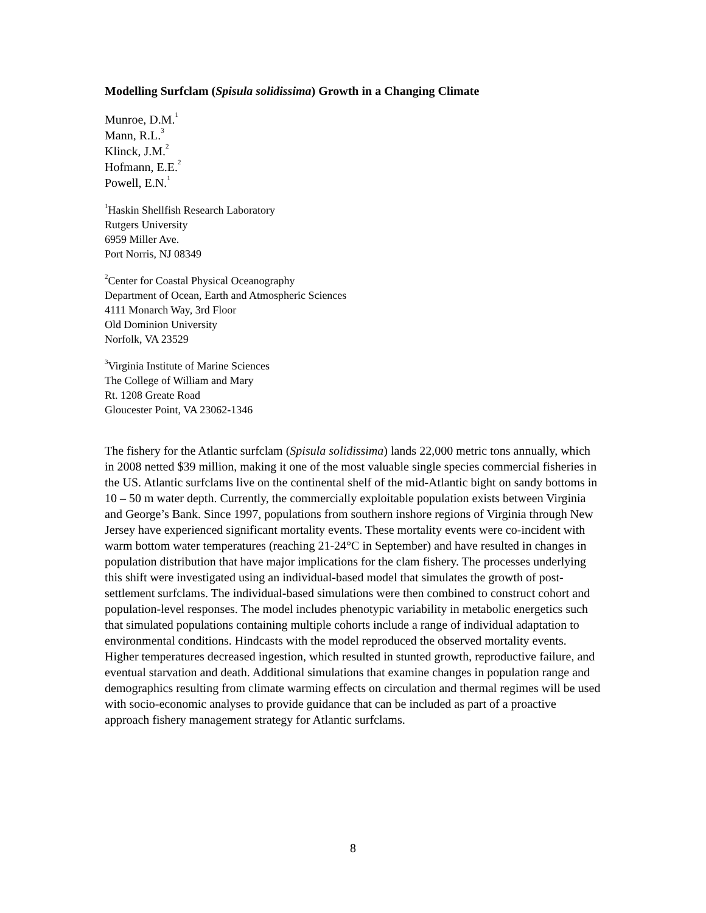Modelling Surfclam (Spisula solidissima) Growth in a Changing Climate
Munroe, D.M.<sup>1</sup>
Mann, R.L.<sup>3</sup>
Klinck, J.M.<sup>2</sup>
Hofmann, E.E.<sup>2</sup>
Powell, E.N.<sup>1</sup>
<sup>1</sup> Haskin Shellfish Research Laboratory
Rutgers University
6959 Miller Ave.
Port Norris, NJ 08349
<sup>2</sup> Center for Coastal Physical Oceanography
Department of Ocean, Earth and Atmospheric Sciences
4111 Monarch Way, 3rd Floor
Old Dominion University
Norfolk, VA 23529
<sup>3</sup> Virginia Institute of Marine Sciences
The College of William and Mary
Rt. 1208 Greate Road
Gloucester Point, VA 23062-1346
The fishery for the Atlantic surfclam (Spisula solidissima) lands 22,000 metric tons annually, which in 2008 netted $39 million, making it one of the most valuable single species commercial fisheries in the US. Atlantic surfclams live on the continental shelf of the mid-Atlantic bight on sandy bottoms in 10 – 50 m water depth. Currently, the commercially exploitable population exists between Virginia and George’s Bank. Since 1997, populations from southern inshore regions of Virginia through New Jersey have experienced significant mortality events. These mortality events were co-incident with warm bottom water temperatures (reaching 21-24°C in September) and have resulted in changes in population distribution that have major implications for the clam fishery. The processes underlying this shift were investigated using an individual-based model that simulates the growth of post-settlement surfclams. The individual-based simulations were then combined to construct cohort and population-level responses. The model includes phenotypic variability in metabolic energetics such that simulated populations containing multiple cohorts include a range of individual adaptation to environmental conditions. Hindcasts with the model reproduced the observed mortality events. Higher temperatures decreased ingestion, which resulted in stunted growth, reproductive failure, and eventual starvation and death. Additional simulations that examine changes in population range and demographics resulting from climate warming effects on circulation and thermal regimes will be used with socio-economic analyses to provide guidance that can be included as part of a proactive approach fishery management strategy for Atlantic surfclams.
8